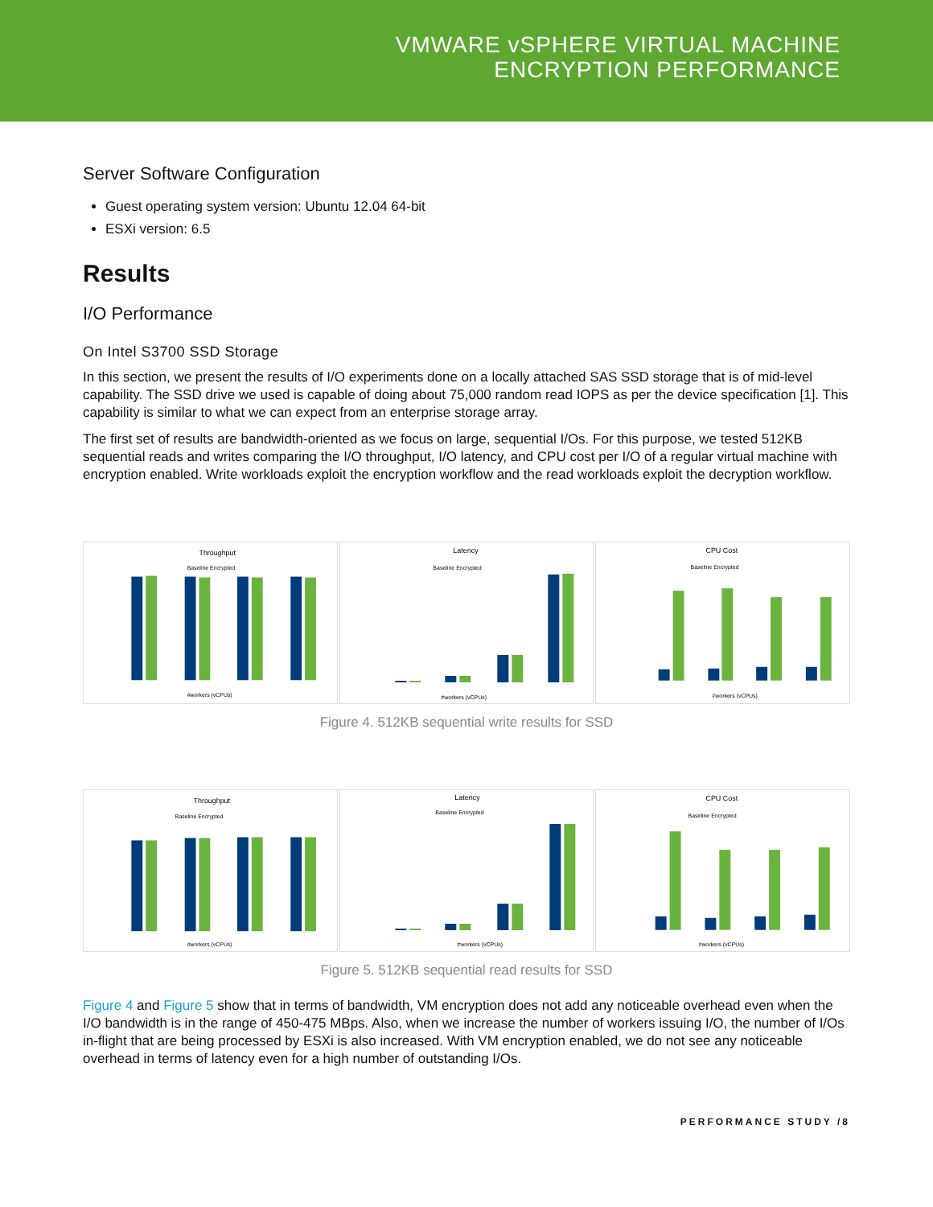VMWARE vSPHERE VIRTUAL MACHINE
ENCRYPTION PERFORMANCE
Server Software Configuration
Guest operating system version: Ubuntu 12.04 64-bit
ESXi version: 6.5
Results
I/O Performance
On Intel S3700 SSD Storage
In this section, we present the results of I/O experiments done on a locally attached SAS SSD storage that is of mid-level capability. The SSD drive we used is capable of doing about 75,000 random read IOPS as per the device specification [1]. This capability is similar to what we can expect from an enterprise storage array.
The first set of results are bandwidth-oriented as we focus on large, sequential I/Os. For this purpose, we tested 512KB sequential reads and writes comparing the I/O throughput, I/O latency, and CPU cost per I/O of a regular virtual machine with encryption enabled. Write workloads exploit the encryption workflow and the read workloads exploit the decryption workflow.
Throughput
Baseline Encrypted
#workers (vCPUs)
Latency
Baseline Encrypted
#workers (vCPUs)
CPU Cost
Baseline Encrypted
#workers (vCPUs)
Figure 4. 512KB sequential write results for SSD
Throughput
Baseline Encrypted
#workers (vCPUs)
Latency
Baseline Encrypted
#workers (vCPUs)
CPU Cost
Baseline Encrypted
#workers (vCPUs)
Figure 5. 512KB sequential read results for SSD
Figure 4 and Figure 5 show that in terms of bandwidth, VM encryption does not add any noticeable overhead even when the I/O bandwidth is in the range of 450-475 MBps. Also, when we increase the number of workers issuing I/O, the number of I/Os in-flight that are being processed by ESXi is also increased. With VM encryption enabled, we do not see any noticeable overhead in terms of latency even for a high number of outstanding I/Os.
PERFORMANCE STUDY /8